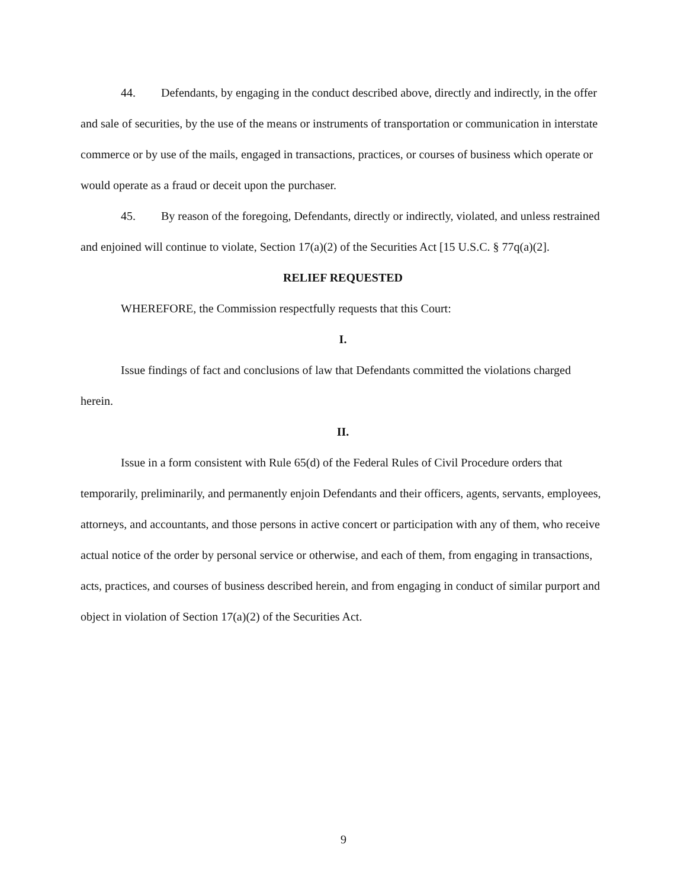44. Defendants, by engaging in the conduct described above, directly and indirectly, in the offer and sale of securities, by the use of the means or instruments of transportation or communication in interstate commerce or by use of the mails, engaged in transactions, practices, or courses of business which operate or would operate as a fraud or deceit upon the purchaser.
45. By reason of the foregoing, Defendants, directly or indirectly, violated, and unless restrained and enjoined will continue to violate, Section 17(a)(2) of the Securities Act [15 U.S.C. § 77q(a)(2].
RELIEF REQUESTED
WHEREFORE, the Commission respectfully requests that this Court:
I.
Issue findings of fact and conclusions of law that Defendants committed the violations charged herein.
II.
Issue in a form consistent with Rule 65(d) of the Federal Rules of Civil Procedure orders that temporarily, preliminarily, and permanently enjoin Defendants and their officers, agents, servants, employees, attorneys, and accountants, and those persons in active concert or participation with any of them, who receive actual notice of the order by personal service or otherwise, and each of them, from engaging in transactions, acts, practices, and courses of business described herein, and from engaging in conduct of similar purport and object in violation of Section 17(a)(2) of the Securities Act.
9